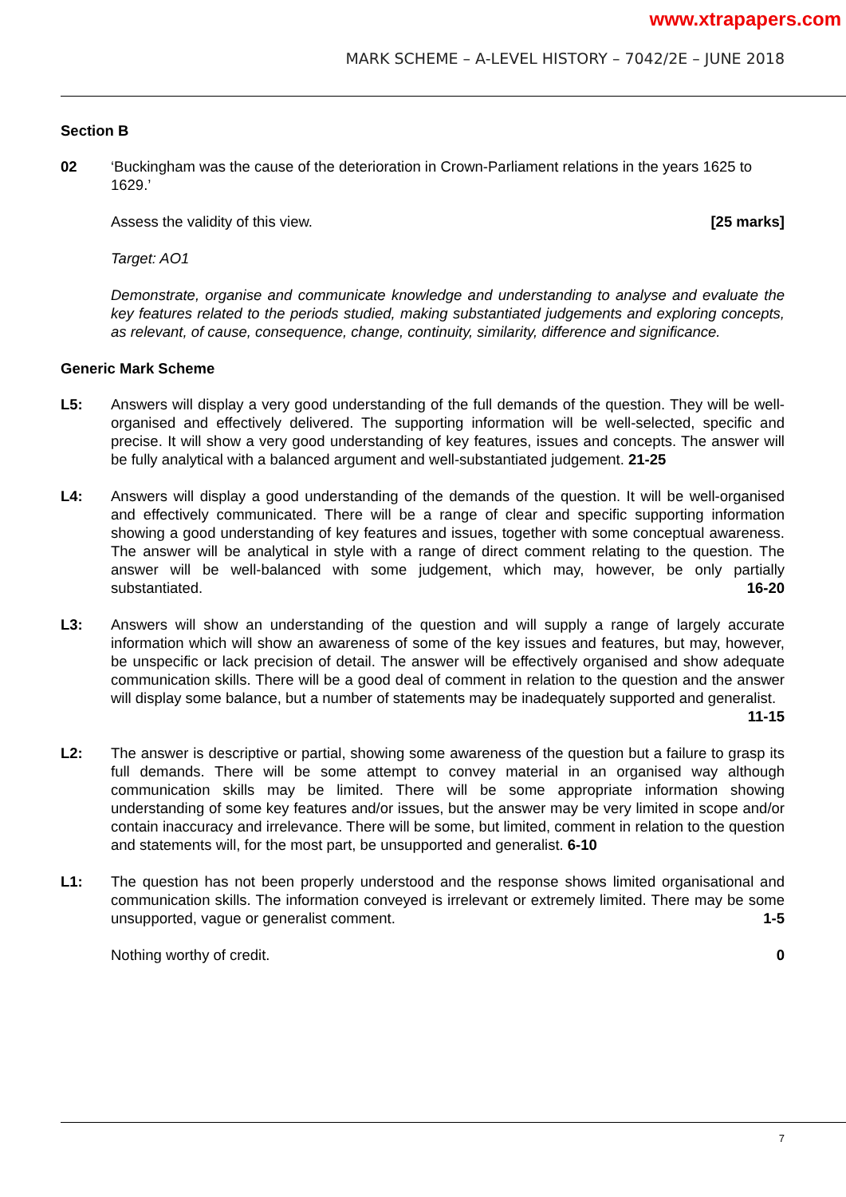www.xtrapapers.com
MARK SCHEME – A-LEVEL HISTORY – 7042/2E – JUNE 2018
Section B
02 ‘Buckingham was the cause of the deterioration in Crown-Parliament relations in the years 1625 to 1629.’
Assess the validity of this view. [25 marks]
Target: AO1
Demonstrate, organise and communicate knowledge and understanding to analyse and evaluate the key features related to the periods studied, making substantiated judgements and exploring concepts, as relevant, of cause, consequence, change, continuity, similarity, difference and significance.
Generic Mark Scheme
L5: Answers will display a very good understanding of the full demands of the question. They will be well-organised and effectively delivered. The supporting information will be well-selected, specific and precise. It will show a very good understanding of key features, issues and concepts. The answer will be fully analytical with a balanced argument and well-substantiated judgement. 21-25
L4: Answers will display a good understanding of the demands of the question. It will be well-organised and effectively communicated. There will be a range of clear and specific supporting information showing a good understanding of key features and issues, together with some conceptual awareness. The answer will be analytical in style with a range of direct comment relating to the question. The answer will be well-balanced with some judgement, which may, however, be only partially substantiated. 16-20
L3: Answers will show an understanding of the question and will supply a range of largely accurate information which will show an awareness of some of the key issues and features, but may, however, be unspecific or lack precision of detail. The answer will be effectively organised and show adequate communication skills. There will be a good deal of comment in relation to the question and the answer will display some balance, but a number of statements may be inadequately supported and generalist. 11-15
L2: The answer is descriptive or partial, showing some awareness of the question but a failure to grasp its full demands. There will be some attempt to convey material in an organised way although communication skills may be limited. There will be some appropriate information showing understanding of some key features and/or issues, but the answer may be very limited in scope and/or contain inaccuracy and irrelevance. There will be some, but limited, comment in relation to the question and statements will, for the most part, be unsupported and generalist. 6-10
L1: The question has not been properly understood and the response shows limited organisational and communication skills. The information conveyed is irrelevant or extremely limited. There may be some unsupported, vague or generalist comment. 1-5
Nothing worthy of credit. 0
7